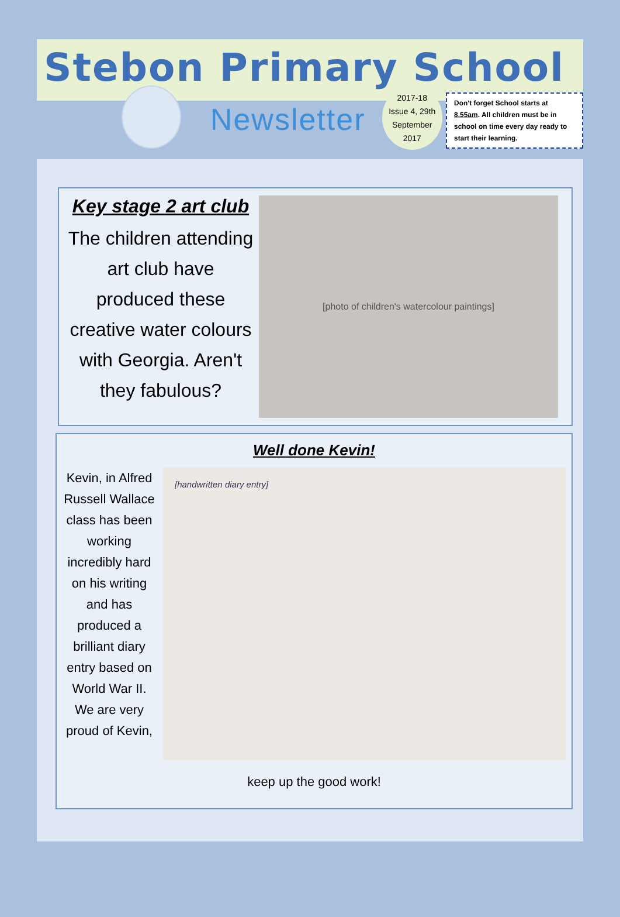Stebon Primary School
Newsletter
2017-18
Issue 4, 29th
September
2017
Don't forget School starts at 8.55am. All children must be in school on time every day ready to start their learning.
Key stage 2 art club
The children attending art club have produced these creative water colours with Georgia. Aren't they fabulous?
[photo of children's watercolour paintings]
Well done Kevin!
Kevin, in Alfred Russell Wallace class has been working incredibly hard on his writing and has produced a brilliant diary entry based on World War II. We are very proud of Kevin,
[handwritten diary entry]
keep up the good work!